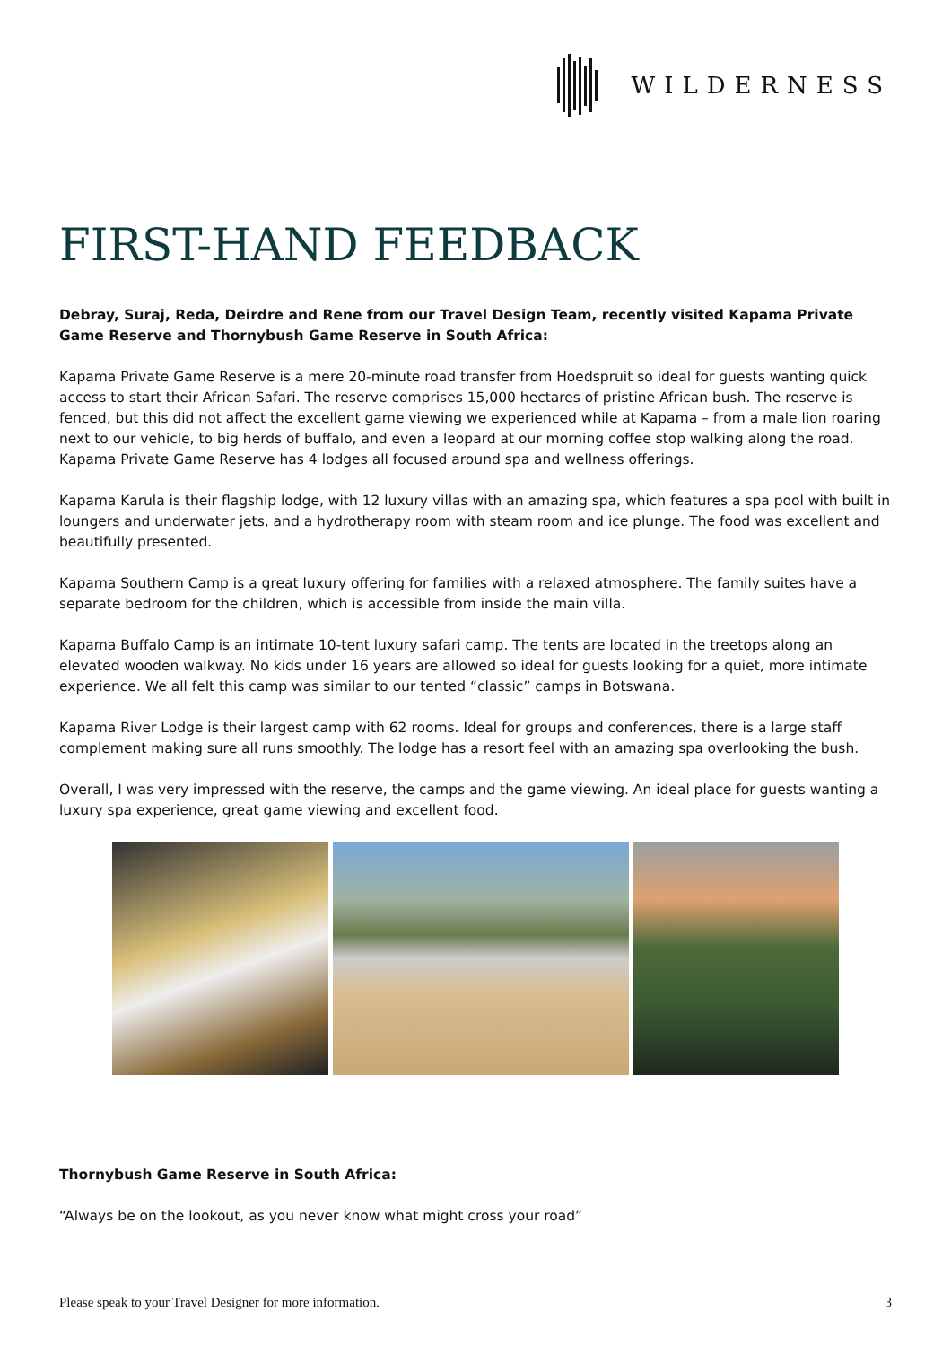WILDERNESS
FIRST-HAND FEEDBACK
Debray, Suraj, Reda, Deirdre and Rene from our Travel Design Team, recently visited Kapama Private Game Reserve and Thornybush Game Reserve in South Africa:
Kapama Private Game Reserve is a mere 20-minute road transfer from Hoedspruit so ideal for guests wanting quick access to start their African Safari. The reserve comprises 15,000 hectares of pristine African bush. The reserve is fenced, but this did not affect the excellent game viewing we experienced while at Kapama – from a male lion roaring next to our vehicle, to big herds of buffalo, and even a leopard at our morning coffee stop walking along the road. Kapama Private Game Reserve has 4 lodges all focused around spa and wellness offerings.
Kapama Karula is their flagship lodge, with 12 luxury villas with an amazing spa, which features a spa pool with built in loungers and underwater jets, and a hydrotherapy room with steam room and ice plunge. The food was excellent and beautifully presented.
Kapama Southern Camp is a great luxury offering for families with a relaxed atmosphere. The family suites have a separate bedroom for the children, which is accessible from inside the main villa.
Kapama Buffalo Camp is an intimate 10-tent luxury safari camp. The tents are located in the treetops along an elevated wooden walkway. No kids under 16 years are allowed so ideal for guests looking for a quiet, more intimate experience. We all felt this camp was similar to our tented “classic” camps in Botswana.
Kapama River Lodge is their largest camp with 62 rooms. Ideal for groups and conferences, there is a large staff complement making sure all runs smoothly. The lodge has a resort feel with an amazing spa overlooking the bush.
Overall, I was very impressed with the reserve, the camps and the game viewing. An ideal place for guests wanting a luxury spa experience, great game viewing and excellent food.
Thornybush Game Reserve in South Africa:
“Always be on the lookout, as you never know what might cross your road”
Please speak to your Travel Designer for more information. 3